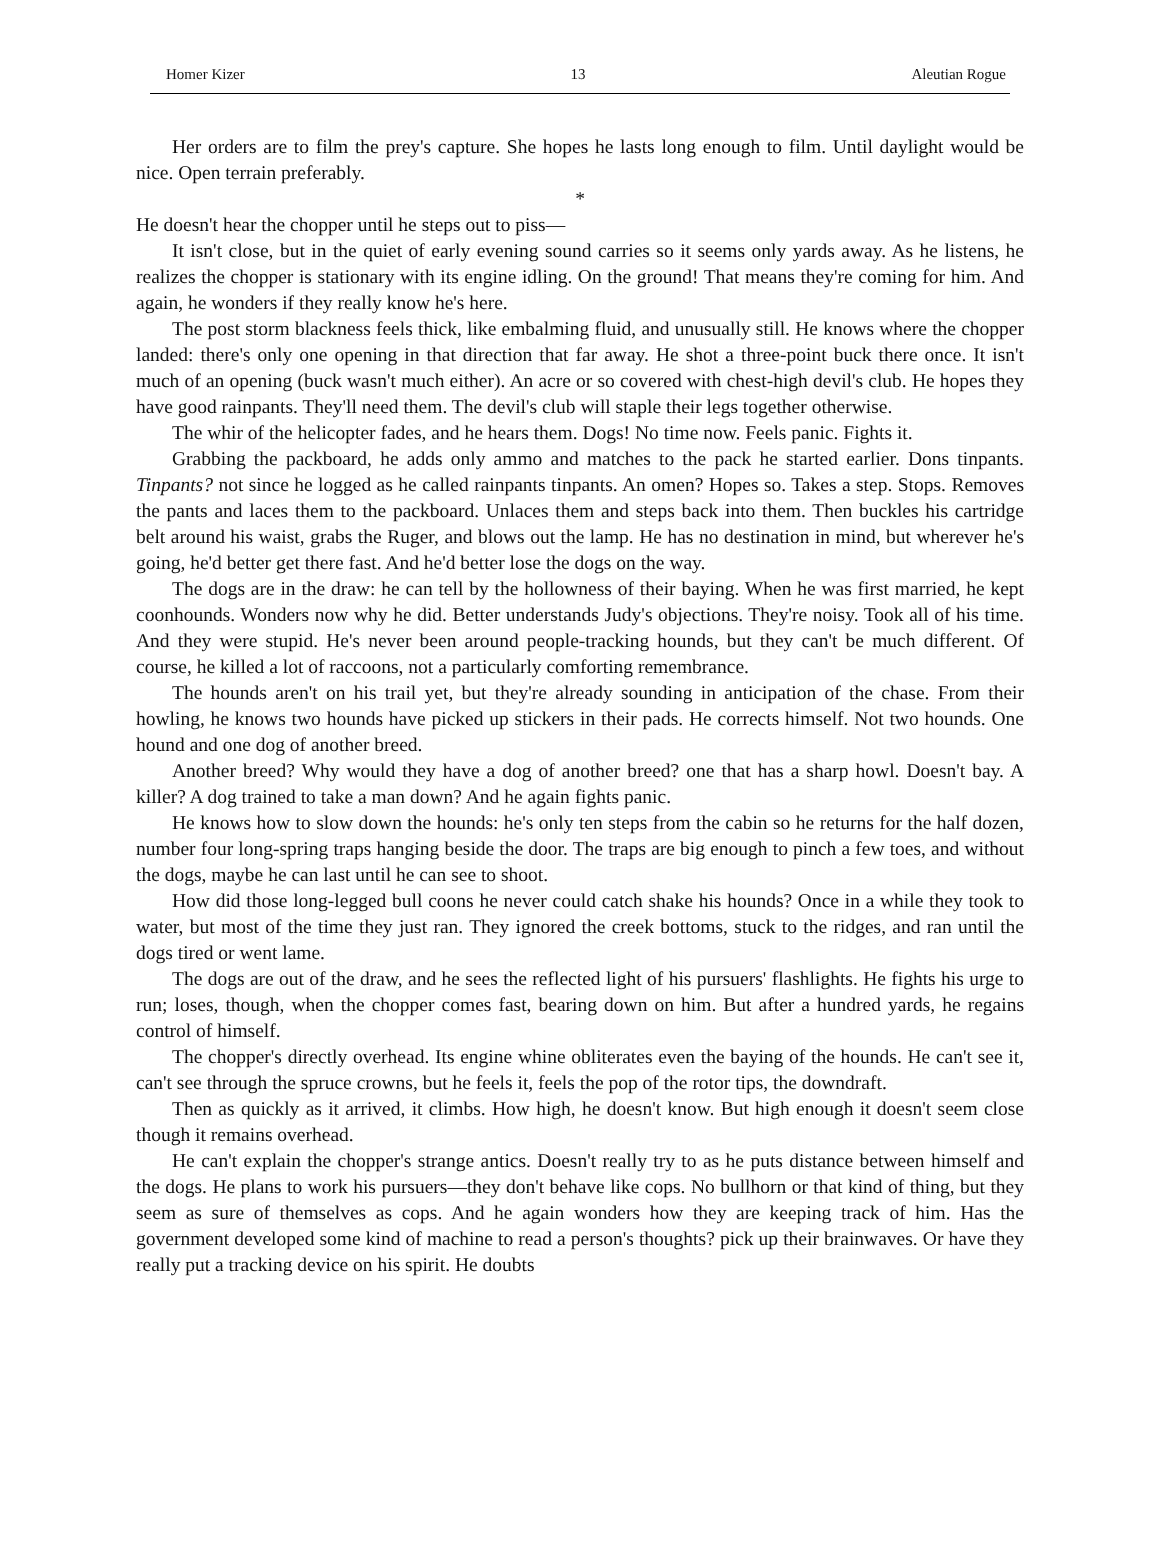Homer Kizer 13 Aleutian Rogue
Her orders are to film the prey's capture. She hopes he lasts long enough to film. Until daylight would be nice. Open terrain preferably.
*
He doesn't hear the chopper until he steps out to piss—
It isn't close, but in the quiet of early evening sound carries so it seems only yards away. As he listens, he realizes the chopper is stationary with its engine idling. On the ground! That means they're coming for him. And again, he wonders if they really know he's here.
The post storm blackness feels thick, like embalming fluid, and unusually still. He knows where the chopper landed: there's only one opening in that direction that far away. He shot a three-point buck there once. It isn't much of an opening (buck wasn't much either). An acre or so covered with chest-high devil's club. He hopes they have good rainpants. They'll need them. The devil's club will staple their legs together otherwise.
The whir of the helicopter fades, and he hears them. Dogs! No time now. Feels panic. Fights it.
Grabbing the packboard, he adds only ammo and matches to the pack he started earlier. Dons tinpants. Tinpants? not since he logged as he called rainpants tinpants. An omen? Hopes so. Takes a step. Stops. Removes the pants and laces them to the packboard. Unlaces them and steps back into them. Then buckles his cartridge belt around his waist, grabs the Ruger, and blows out the lamp. He has no destination in mind, but wherever he's going, he'd better get there fast. And he'd better lose the dogs on the way.
The dogs are in the draw: he can tell by the hollowness of their baying. When he was first married, he kept coonhounds. Wonders now why he did. Better understands Judy's objections. They're noisy. Took all of his time. And they were stupid. He's never been around people-tracking hounds, but they can't be much different. Of course, he killed a lot of raccoons, not a particularly comforting remembrance.
The hounds aren't on his trail yet, but they're already sounding in anticipation of the chase. From their howling, he knows two hounds have picked up stickers in their pads. He corrects himself. Not two hounds. One hound and one dog of another breed.
Another breed? Why would they have a dog of another breed? one that has a sharp howl. Doesn't bay. A killer? A dog trained to take a man down? And he again fights panic.
He knows how to slow down the hounds: he's only ten steps from the cabin so he returns for the half dozen, number four long-spring traps hanging beside the door. The traps are big enough to pinch a few toes, and without the dogs, maybe he can last until he can see to shoot.
How did those long-legged bull coons he never could catch shake his hounds? Once in a while they took to water, but most of the time they just ran. They ignored the creek bottoms, stuck to the ridges, and ran until the dogs tired or went lame.
The dogs are out of the draw, and he sees the reflected light of his pursuers' flashlights. He fights his urge to run; loses, though, when the chopper comes fast, bearing down on him. But after a hundred yards, he regains control of himself.
The chopper's directly overhead. Its engine whine obliterates even the baying of the hounds. He can't see it, can't see through the spruce crowns, but he feels it, feels the pop of the rotor tips, the downdraft.
Then as quickly as it arrived, it climbs. How high, he doesn't know. But high enough it doesn't seem close though it remains overhead.
He can't explain the chopper's strange antics. Doesn't really try to as he puts distance between himself and the dogs. He plans to work his pursuers—they don't behave like cops. No bullhorn or that kind of thing, but they seem as sure of themselves as cops. And he again wonders how they are keeping track of him. Has the government developed some kind of machine to read a person's thoughts? pick up their brainwaves. Or have they really put a tracking device on his spirit. He doubts